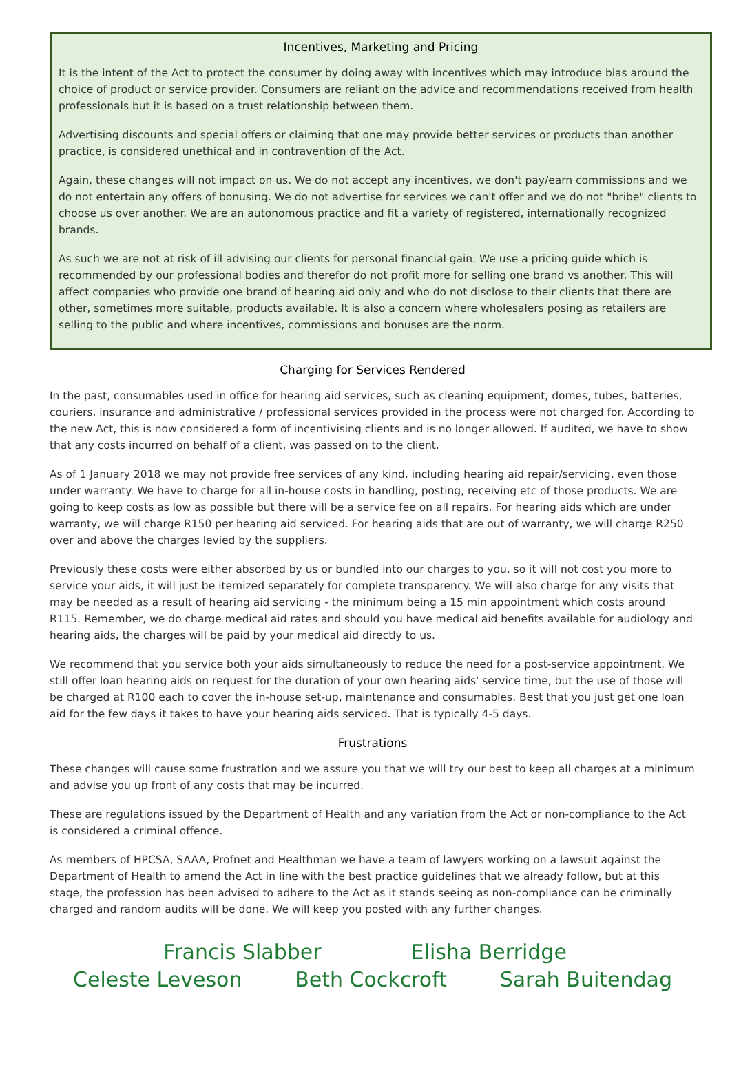Incentives, Marketing and Pricing
It is the intent of the Act to protect the consumer by doing away with incentives which may introduce bias around the choice of product or service provider. Consumers are reliant on the advice and recommendations received from health professionals but it is based on a trust relationship between them.
Advertising discounts and special offers or claiming that one may provide better services or products than another practice, is considered unethical and in contravention of the Act.
Again, these changes will not impact on us. We do not accept any incentives, we don't pay/earn commissions and we do not entertain any offers of bonusing. We do not advertise for services we can't offer and we do not "bribe" clients to choose us over another. We are an autonomous practice and fit a variety of registered, internationally recognized brands.
As such we are not at risk of ill advising our clients for personal financial gain. We use a pricing guide which is recommended by our professional bodies and therefor do not profit more for selling one brand vs another. This will affect companies who provide one brand of hearing aid only and who do not disclose to their clients that there are other, sometimes more suitable, products available. It is also a concern where wholesalers posing as retailers are selling to the public and where incentives, commissions and bonuses are the norm.
Charging for Services Rendered
In the past, consumables used in office for hearing aid services, such as cleaning equipment, domes, tubes, batteries, couriers, insurance and administrative / professional services provided in the process were not charged for. According to the new Act, this is now considered a form of incentivising clients and is no longer allowed. If audited, we have to show that any costs incurred on behalf of a client, was passed on to the client.
As of 1 January 2018 we may not provide free services of any kind, including hearing aid repair/servicing, even those under warranty. We have to charge for all in-house costs in handling, posting, receiving etc of those products. We are going to keep costs as low as possible but there will be a service fee on all repairs. For hearing aids which are under warranty, we will charge R150 per hearing aid serviced. For hearing aids that are out of warranty, we will charge R250 over and above the charges levied by the suppliers.
Previously these costs were either absorbed by us or bundled into our charges to you, so it will not cost you more to service your aids, it will just be itemized separately for complete transparency. We will also charge for any visits that may be needed as a result of hearing aid servicing - the minimum being a 15 min appointment which costs around R115. Remember, we do charge medical aid rates and should you have medical aid benefits available for audiology and hearing aids, the charges will be paid by your medical aid directly to us.
We recommend that you service both your aids simultaneously to reduce the need for a post-service appointment. We still offer loan hearing aids on request for the duration of your own hearing aids' service time, but the use of those will be charged at R100 each to cover the in-house set-up, maintenance and consumables. Best that you just get one loan aid for the few days it takes to have your hearing aids serviced. That is typically 4-5 days.
Frustrations
These changes will cause some frustration and we assure you that we will try our best to keep all charges at a minimum and advise you up front of any costs that may be incurred.
These are regulations issued by the Department of Health and any variation from the Act or non-compliance to the Act is considered a criminal offence.
As members of HPCSA, SAAA, Profnet and Healthman we have a team of lawyers working on a lawsuit against the Department of Health to amend the Act in line with the best practice guidelines that we already follow, but at this stage, the profession has been advised to adhere to the Act as it stands seeing as non-compliance can be criminally charged and random audits will be done. We will keep you posted with any further changes.
Francis Slabber Elisha Berridge
Celeste Leveson Beth Cockcroft Sarah Buitendag